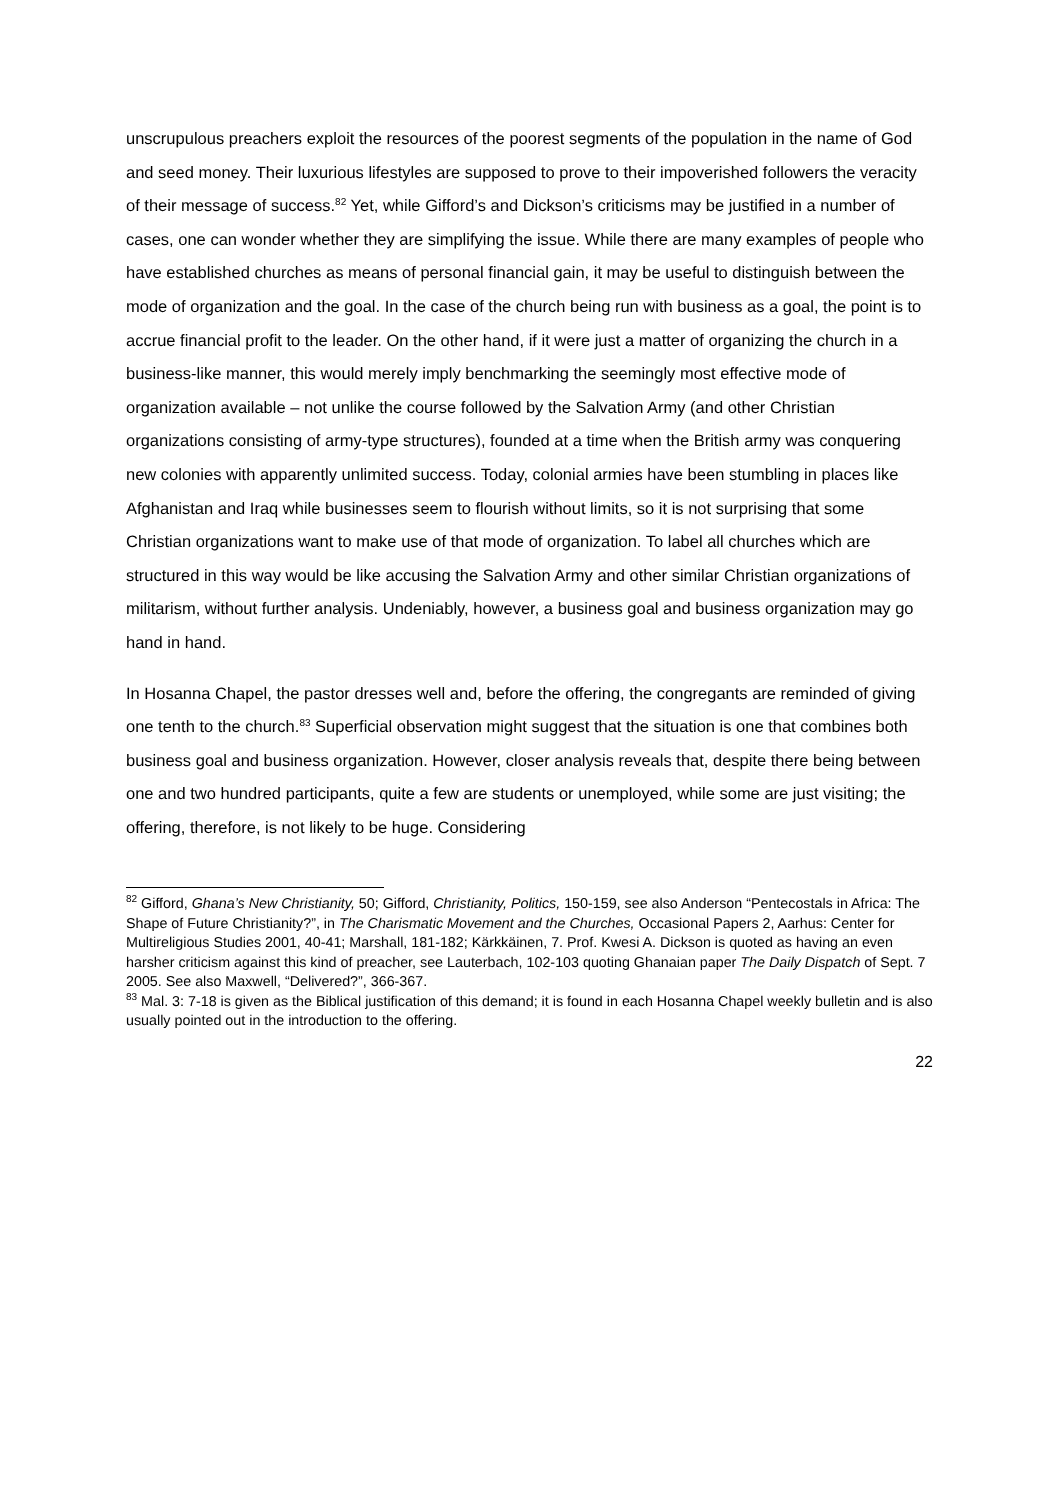unscrupulous preachers exploit the resources of the poorest segments of the population in the name of God and seed money. Their luxurious lifestyles are supposed to prove to their impoverished followers the veracity of their message of success.<sup>82</sup> Yet, while Gifford’s and Dickson’s criticisms may be justified in a number of cases, one can wonder whether they are simplifying the issue. While there are many examples of people who have established churches as means of personal financial gain, it may be useful to distinguish between the mode of organization and the goal. In the case of the church being run with business as a goal, the point is to accrue financial profit to the leader. On the other hand, if it were just a matter of organizing the church in a business-like manner, this would merely imply benchmarking the seemingly most effective mode of organization available – not unlike the course followed by the Salvation Army (and other Christian organizations consisting of army-type structures), founded at a time when the British army was conquering new colonies with apparently unlimited success. Today, colonial armies have been stumbling in places like Afghanistan and Iraq while businesses seem to flourish without limits, so it is not surprising that some Christian organizations want to make use of that mode of organization. To label all churches which are structured in this way would be like accusing the Salvation Army and other similar Christian organizations of militarism, without further analysis. Undeniably, however, a business goal and business organization may go hand in hand.
In Hosanna Chapel, the pastor dresses well and, before the offering, the congregants are reminded of giving one tenth to the church.<sup>83</sup> Superficial observation might suggest that the situation is one that combines both business goal and business organization. However, closer analysis reveals that, despite there being between one and two hundred participants, quite a few are students or unemployed, while some are just visiting; the offering, therefore, is not likely to be huge. Considering
<sup>82</sup> Gifford, Ghana’s New Christianity, 50; Gifford, Christianity, Politics, 150-159, see also Anderson “Pentecostals in Africa: The Shape of Future Christianity?”, in The Charismatic Movement and the Churches, Occasional Papers 2, Aarhus: Center for Multireligious Studies 2001, 40-41; Marshall, 181-182; Kärkkäinen, 7. Prof. Kwesi A. Dickson is quoted as having an even harsher criticism against this kind of preacher, see Lauterbach, 102-103 quoting Ghanaian paper The Daily Dispatch of Sept. 7 2005. See also Maxwell, “Delivered?”, 366-367.
<sup>83</sup> Mal. 3: 7-18 is given as the Biblical justification of this demand; it is found in each Hosanna Chapel weekly bulletin and is also usually pointed out in the introduction to the offering.
22